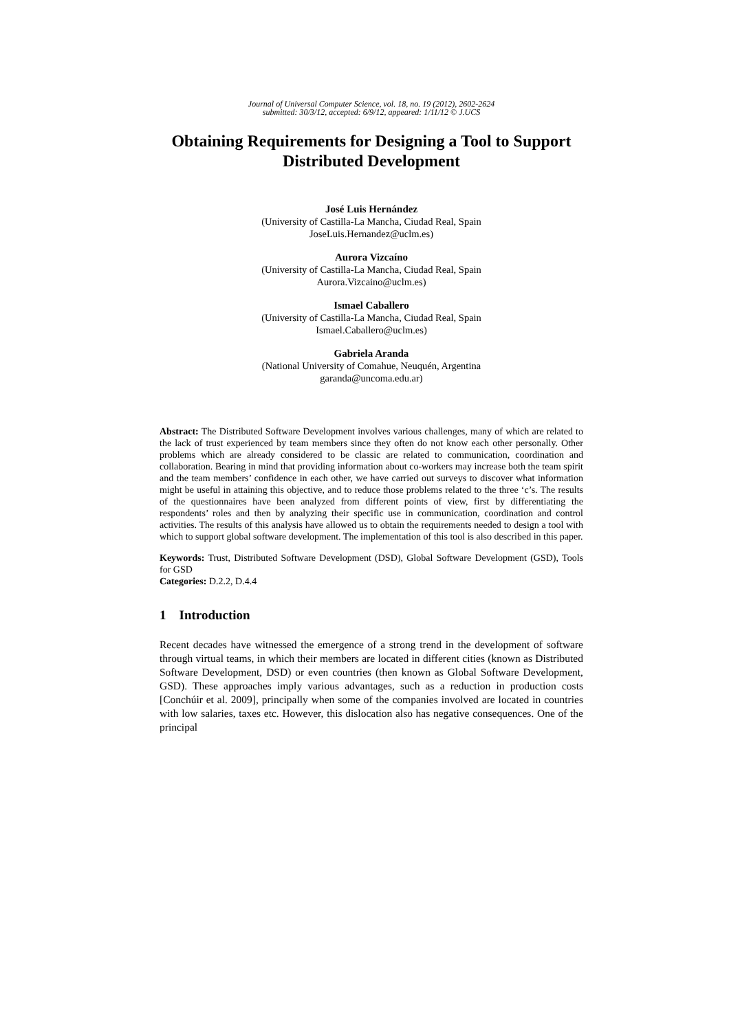Journal of Universal Computer Science, vol. 18, no. 19 (2012), 2602-2624
submitted: 30/3/12, accepted: 6/9/12, appeared: 1/11/12 © J.UCS
Obtaining Requirements for Designing a Tool to Support Distributed Development
José Luis Hernández
(University of Castilla-La Mancha, Ciudad Real, Spain
JoseLuis.Hernandez@uclm.es)
Aurora Vizcaíno
(University of Castilla-La Mancha, Ciudad Real, Spain
Aurora.Vizcaino@uclm.es)
Ismael Caballero
(University of Castilla-La Mancha, Ciudad Real, Spain
Ismael.Caballero@uclm.es)
Gabriela Aranda
(National University of Comahue, Neuquén, Argentina
garanda@uncoma.edu.ar)
Abstract: The Distributed Software Development involves various challenges, many of which are related to the lack of trust experienced by team members since they often do not know each other personally. Other problems which are already considered to be classic are related to communication, coordination and collaboration. Bearing in mind that providing information about co-workers may increase both the team spirit and the team members’ confidence in each other, we have carried out surveys to discover what information might be useful in attaining this objective, and to reduce those problems related to the three ‘c’s. The results of the questionnaires have been analyzed from different points of view, first by differentiating the respondents’ roles and then by analyzing their specific use in communication, coordination and control activities. The results of this analysis have allowed us to obtain the requirements needed to design a tool with which to support global software development. The implementation of this tool is also described in this paper.
Keywords: Trust, Distributed Software Development (DSD), Global Software Development (GSD), Tools for GSD
Categories: D.2.2, D.4.4
1 Introduction
Recent decades have witnessed the emergence of a strong trend in the development of software through virtual teams, in which their members are located in different cities (known as Distributed Software Development, DSD) or even countries (then known as Global Software Development, GSD). These approaches imply various advantages, such as a reduction in production costs [Conchúir et al. 2009], principally when some of the companies involved are located in countries with low salaries, taxes etc. However, this dislocation also has negative consequences. One of the principal